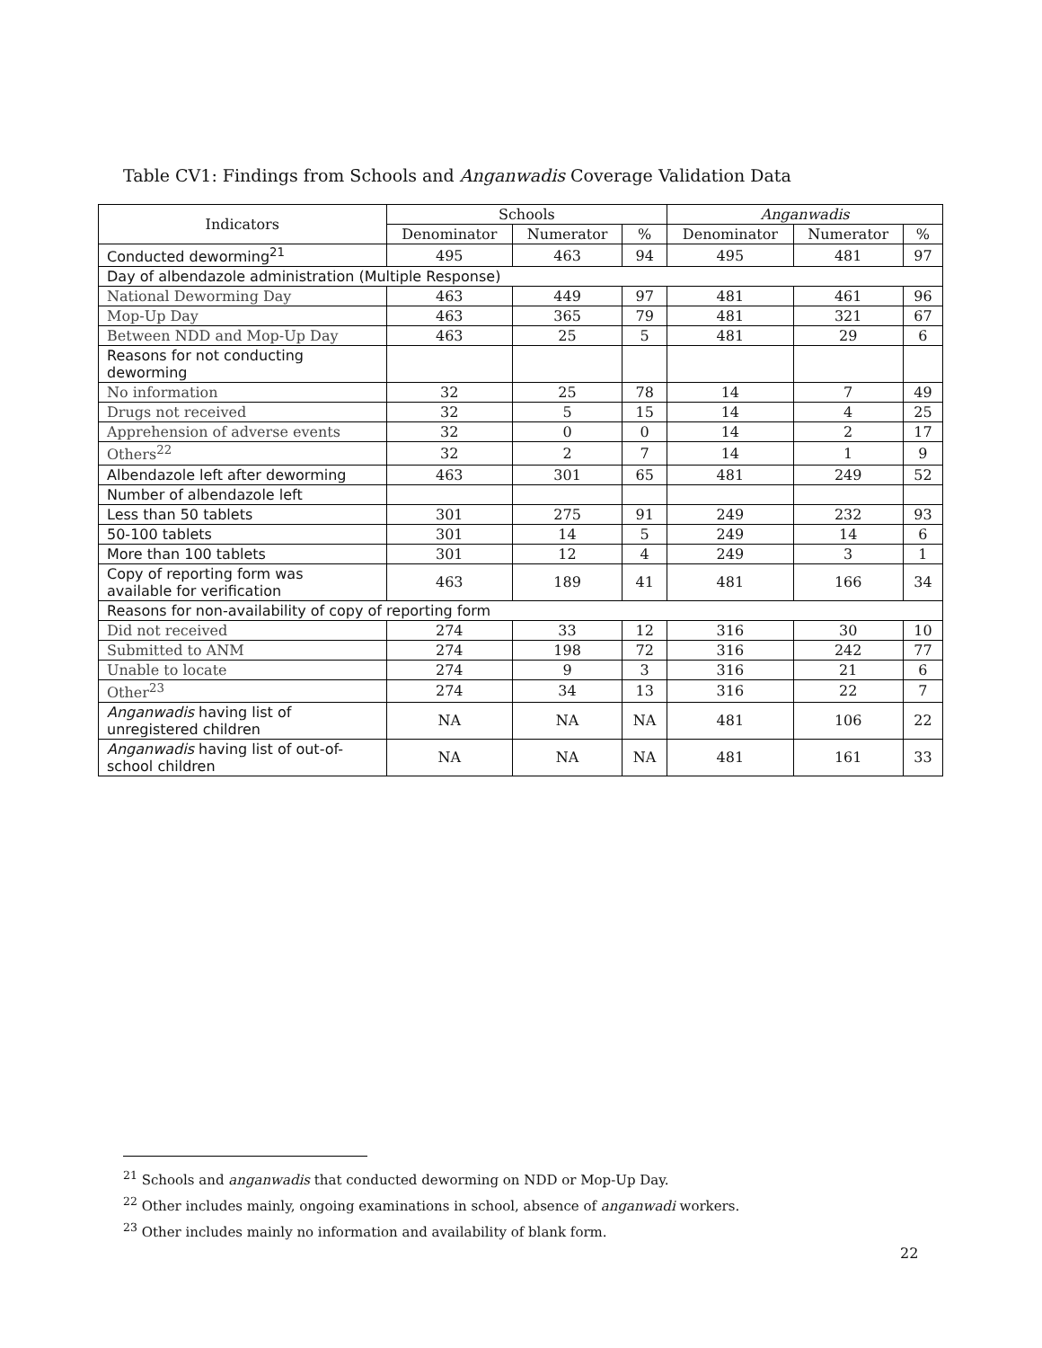Table CV1: Findings from Schools and Anganwadis Coverage Validation Data
| Indicators | Schools | | | Anganwadis | | |
| --- | --- | --- | --- | --- | --- | --- |
| | Denominator | Numerator | % | Denominator | Numerator | % |
| Conducted deworming<sup>21</sup> | 495 | 463 | 94 | 495 | 481 | 97 |
| Day of albendazole administration (Multiple Response) | | | | | | |
| National Deworming Day | 463 | 449 | 97 | 481 | 461 | 96 |
| Mop-Up Day | 463 | 365 | 79 | 481 | 321 | 67 |
| Between NDD and Mop-Up Day | 463 | 25 | 5 | 481 | 29 | 6 |
| Reasons for not conducting deworming | | | | | | |
| No information | 32 | 25 | 78 | 14 | 7 | 49 |
| Drugs not received | 32 | 5 | 15 | 14 | 4 | 25 |
| Apprehension of adverse events | 32 | 0 | 0 | 14 | 2 | 17 |
| Others<sup>22</sup> | 32 | 2 | 7 | 14 | 1 | 9 |
| Albendazole left after deworming | 463 | 301 | 65 | 481 | 249 | 52 |
| Number of albendazole left | | | | | | |
| Less than 50 tablets | 301 | 275 | 91 | 249 | 232 | 93 |
| 50-100 tablets | 301 | 14 | 5 | 249 | 14 | 6 |
| More than 100 tablets | 301 | 12 | 4 | 249 | 3 | 1 |
| Copy of reporting form was available for verification | 463 | 189 | 41 | 481 | 166 | 34 |
| Reasons for non-availability of copy of reporting form | | | | | | |
| Did not received | 274 | 33 | 12 | 316 | 30 | 10 |
| Submitted to ANM | 274 | 198 | 72 | 316 | 242 | 77 |
| Unable to locate | 274 | 9 | 3 | 316 | 21 | 6 |
| Other<sup>23</sup> | 274 | 34 | 13 | 316 | 22 | 7 |
| Anganwadis having list of unregistered children | NA | NA | NA | 481 | 106 | 22 |
| Anganwadis having list of out-of- school children | NA | NA | NA | 481 | 161 | 33 |
<sup>21</sup> Schools and anganwadis that conducted deworming on NDD or Mop-Up Day.
<sup>22</sup> Other includes mainly, ongoing examinations in school, absence of anganwadi workers.
<sup>23</sup> Other includes mainly no information and availability of blank form.
22